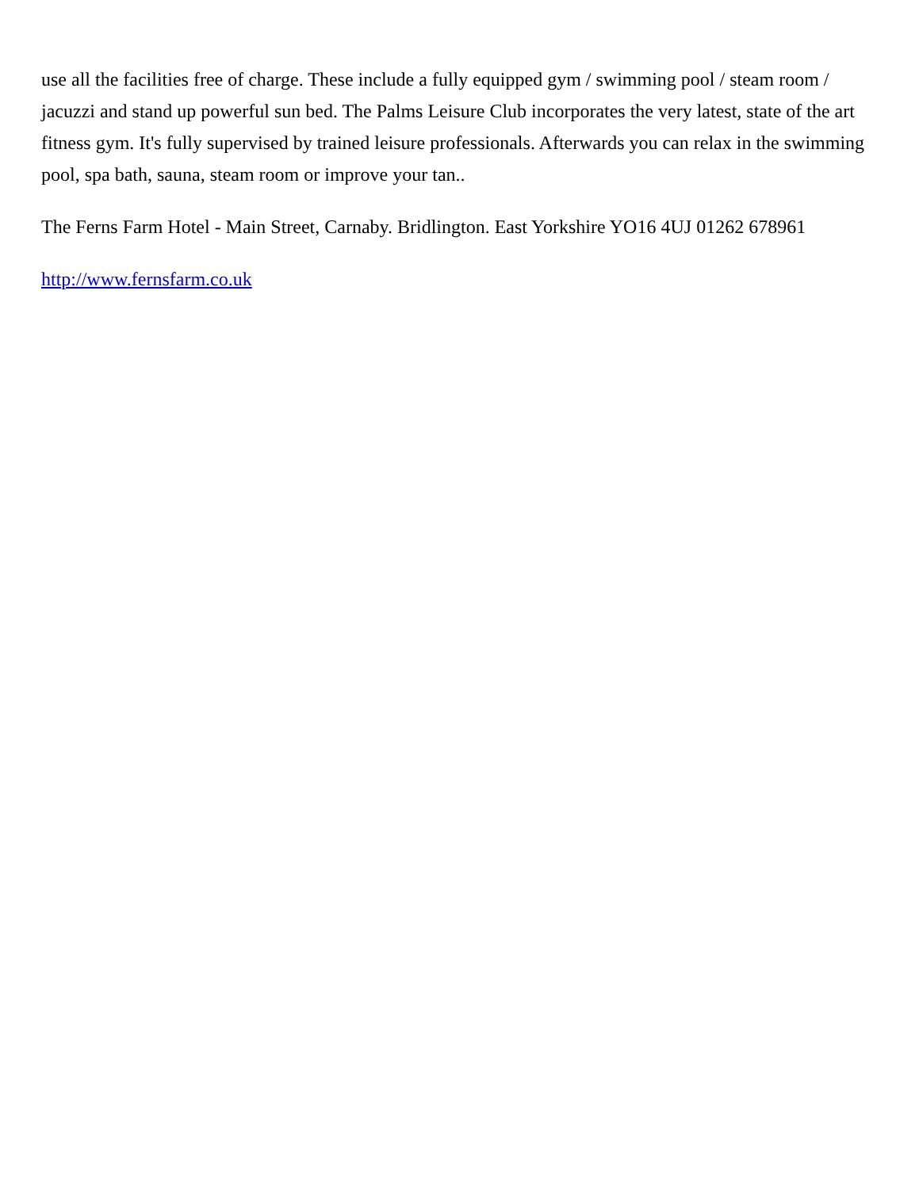use all the facilities free of charge. These include a fully equipped gym / swimming pool / steam room / jacuzzi and stand up powerful sun bed. The Palms Leisure Club incorporates the very latest, state of the art fitness gym. It's fully supervised by trained leisure professionals. Afterwards you can relax in the swimming pool, spa bath, sauna, steam room or improve your tan..
The Ferns Farm Hotel - Main Street, Carnaby. Bridlington. East Yorkshire YO16 4UJ 01262 678961
http://www.fernsfarm.co.uk